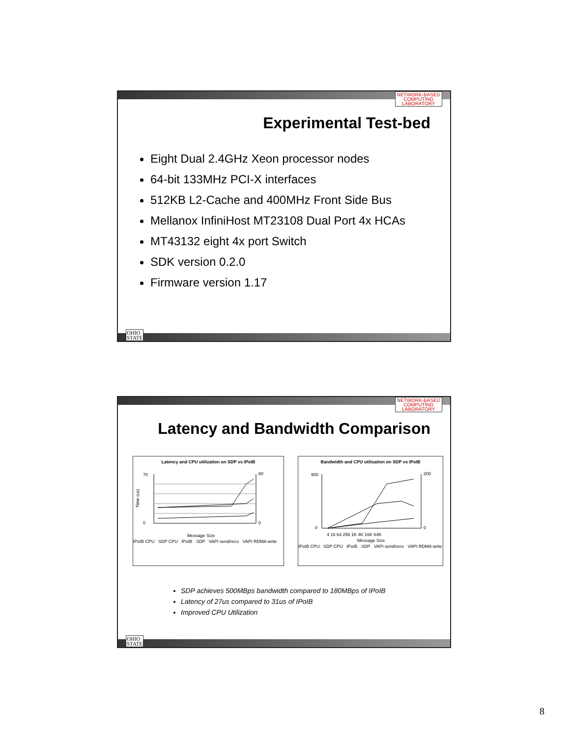NETWORK-BASED
COMPUTING
LABORATORY
Experimental Test-bed
Eight Dual 2.4GHz Xeon processor nodes
64-bit 133MHz PCI-X interfaces
512KB L2-Cache and 400MHz Front Side Bus
Mellanox InfiniHost MT23108 Dual Port 4x HCAs
MT43132 eight 4x port Switch
SDK version 0.2.0
Firmware version 1.17
OHIO
STATE
NETWORK-BASED
COMPUTING
LABORATORY
Latency and Bandwidth Comparison
Latency and CPU utilization on SDP vs IPoIB
70
0
60
0
Time (us)
Message Size
IPoIB CPU SDP CPU IPoIB SDP VAPI send/recv VAPI RDMA write
Bandwidth and CPU utilization on SDP vs IPoIB
900
0
200
0
4 16 64 256 1K 4K 16K 64K
Message Size
IPoIB CPU SDP CPU IPoIB SDP VAPI send/recv VAPI RDMA write
SDP achieves 500MBps bandwidth compared to 180MBps of IPoIB
Latency of 27us compared to 31us of IPoIB
Improved CPU Utilization
OHIO
STATE
8